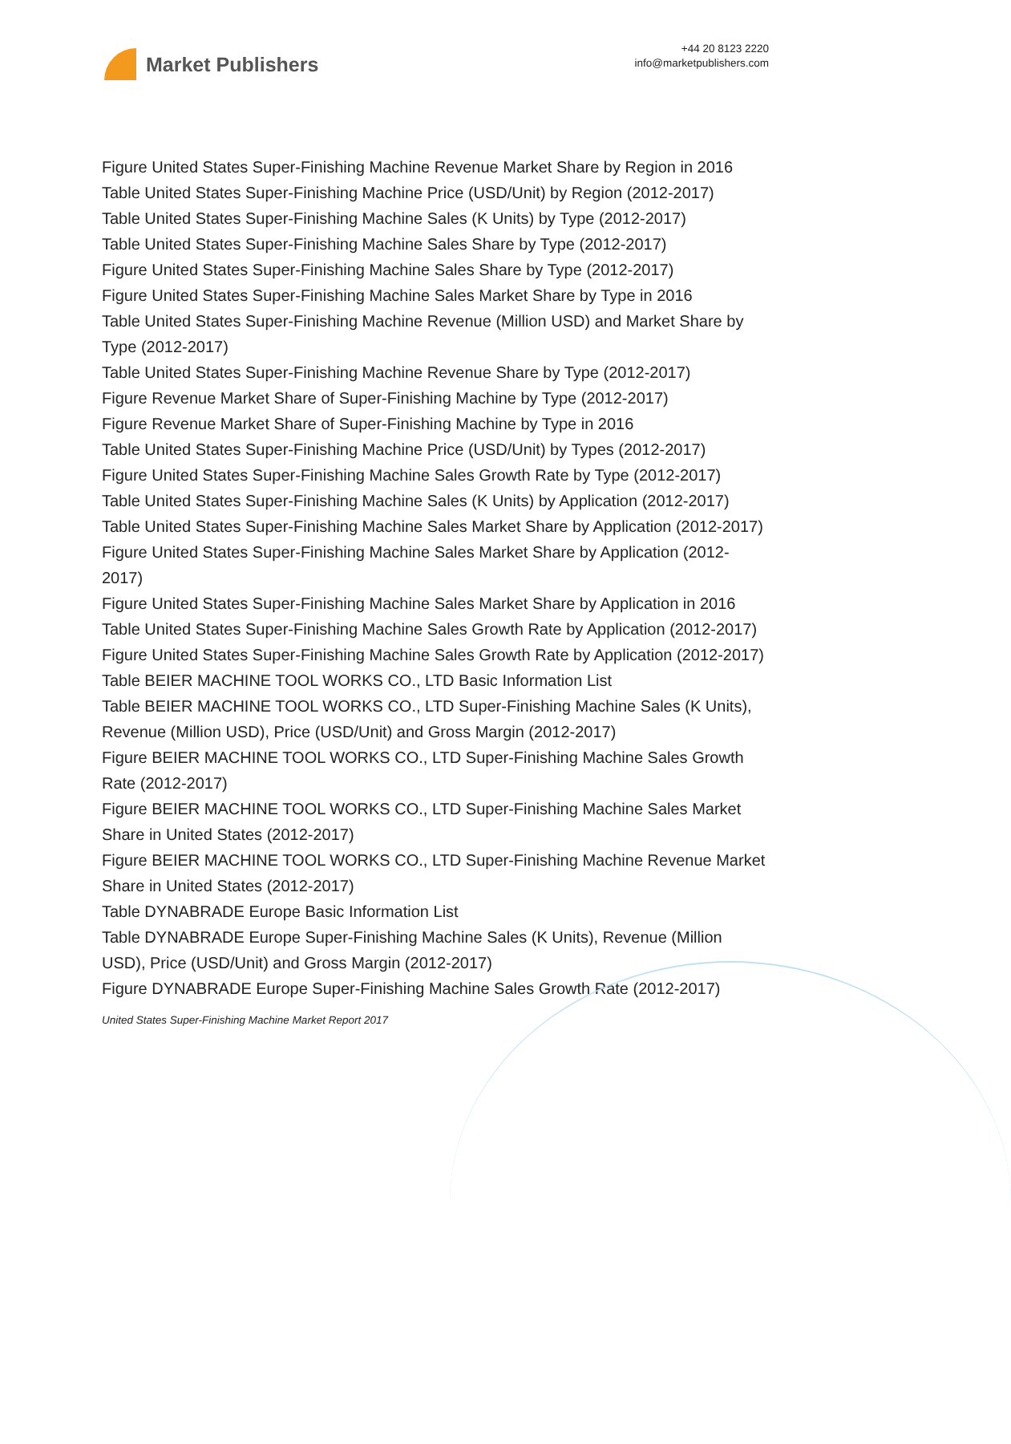Market Publishers
+44 20 8123 2220
info@marketpublishers.com
Figure United States Super-Finishing Machine Revenue Market Share by Region in 2016
Table United States Super-Finishing Machine Price (USD/Unit) by Region (2012-2017)
Table United States Super-Finishing Machine Sales (K Units) by Type (2012-2017)
Table United States Super-Finishing Machine Sales Share by Type (2012-2017)
Figure United States Super-Finishing Machine Sales Share by Type (2012-2017)
Figure United States Super-Finishing Machine Sales Market Share by Type in 2016
Table United States Super-Finishing Machine Revenue (Million USD) and Market Share by Type (2012-2017)
Table United States Super-Finishing Machine Revenue Share by Type (2012-2017)
Figure Revenue Market Share of Super-Finishing Machine by Type (2012-2017)
Figure Revenue Market Share of Super-Finishing Machine by Type in 2016
Table United States Super-Finishing Machine Price (USD/Unit) by Types (2012-2017)
Figure United States Super-Finishing Machine Sales Growth Rate by Type (2012-2017)
Table United States Super-Finishing Machine Sales (K Units) by Application (2012-2017)
Table United States Super-Finishing Machine Sales Market Share by Application (2012-2017)
Figure United States Super-Finishing Machine Sales Market Share by Application (2012-2017)
Figure United States Super-Finishing Machine Sales Market Share by Application in 2016
Table United States Super-Finishing Machine Sales Growth Rate by Application (2012-2017)
Figure United States Super-Finishing Machine Sales Growth Rate by Application (2012-2017)
Table BEIER MACHINE TOOL WORKS CO., LTD Basic Information List
Table BEIER MACHINE TOOL WORKS CO., LTD Super-Finishing Machine Sales (K Units), Revenue (Million USD), Price (USD/Unit) and Gross Margin (2012-2017)
Figure BEIER MACHINE TOOL WORKS CO., LTD Super-Finishing Machine Sales Growth Rate (2012-2017)
Figure BEIER MACHINE TOOL WORKS CO., LTD Super-Finishing Machine Sales Market Share in United States (2012-2017)
Figure BEIER MACHINE TOOL WORKS CO., LTD Super-Finishing Machine Revenue Market Share in United States (2012-2017)
Table DYNABRADE Europe Basic Information List
Table DYNABRADE Europe Super-Finishing Machine Sales (K Units), Revenue (Million USD), Price (USD/Unit) and Gross Margin (2012-2017)
Figure DYNABRADE Europe Super-Finishing Machine Sales Growth Rate (2012-2017)
United States Super-Finishing Machine Market Report 2017